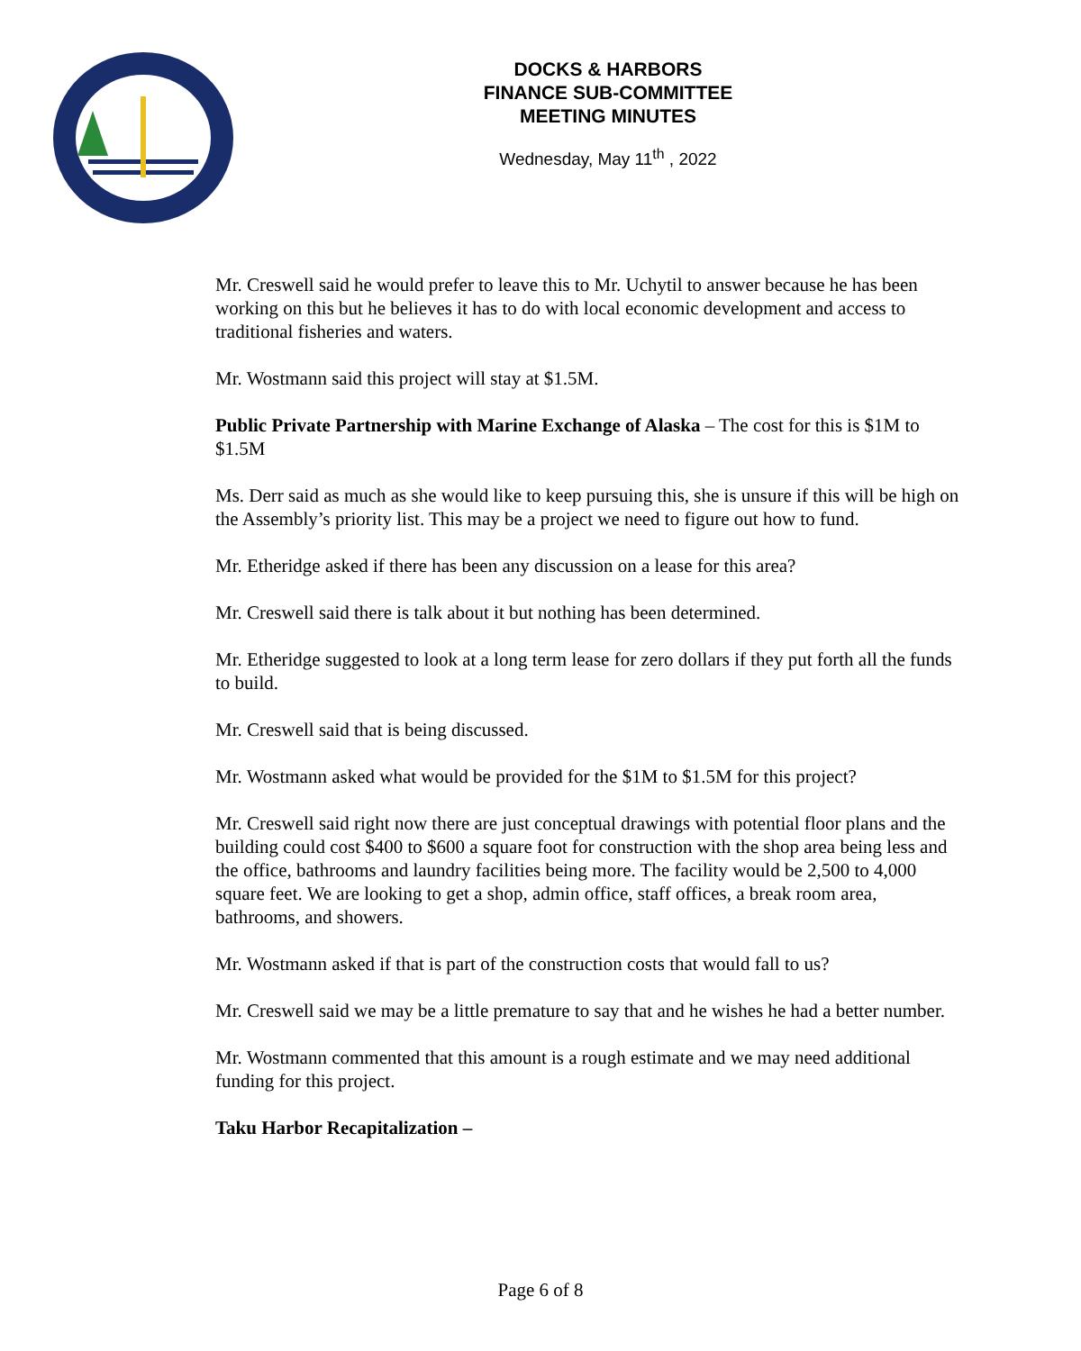DOCKS & HARBORS
FINANCE SUB-COMMITTEE
MEETING MINUTES
Wednesday, May 11<sup>th</sup> , 2022
Mr. Creswell said he would prefer to leave this to Mr. Uchytil to answer because he has been working on this but he believes it has to do with local economic development and access to traditional fisheries and waters.
Mr. Wostmann said this project will stay at $1.5M.
Public Private Partnership with Marine Exchange of Alaska – The cost for this is $1M to $1.5M
Ms. Derr said as much as she would like to keep pursuing this, she is unsure if this will be high on the Assembly’s priority list. This may be a project we need to figure out how to fund.
Mr. Etheridge asked if there has been any discussion on a lease for this area?
Mr. Creswell said there is talk about it but nothing has been determined.
Mr. Etheridge suggested to look at a long term lease for zero dollars if they put forth all the funds to build.
Mr. Creswell said that is being discussed.
Mr. Wostmann asked what would be provided for the $1M to $1.5M for this project?
Mr. Creswell said right now there are just conceptual drawings with potential floor plans and the building could cost $400 to $600 a square foot for construction with the shop area being less and the office, bathrooms and laundry facilities being more. The facility would be 2,500 to 4,000 square feet. We are looking to get a shop, admin office, staff offices, a break room area, bathrooms, and showers.
Mr. Wostmann asked if that is part of the construction costs that would fall to us?
Mr. Creswell said we may be a little premature to say that and he wishes he had a better number.
Mr. Wostmann commented that this amount is a rough estimate and we may need additional funding for this project.
Taku Harbor Recapitalization –
Page 6 of 8